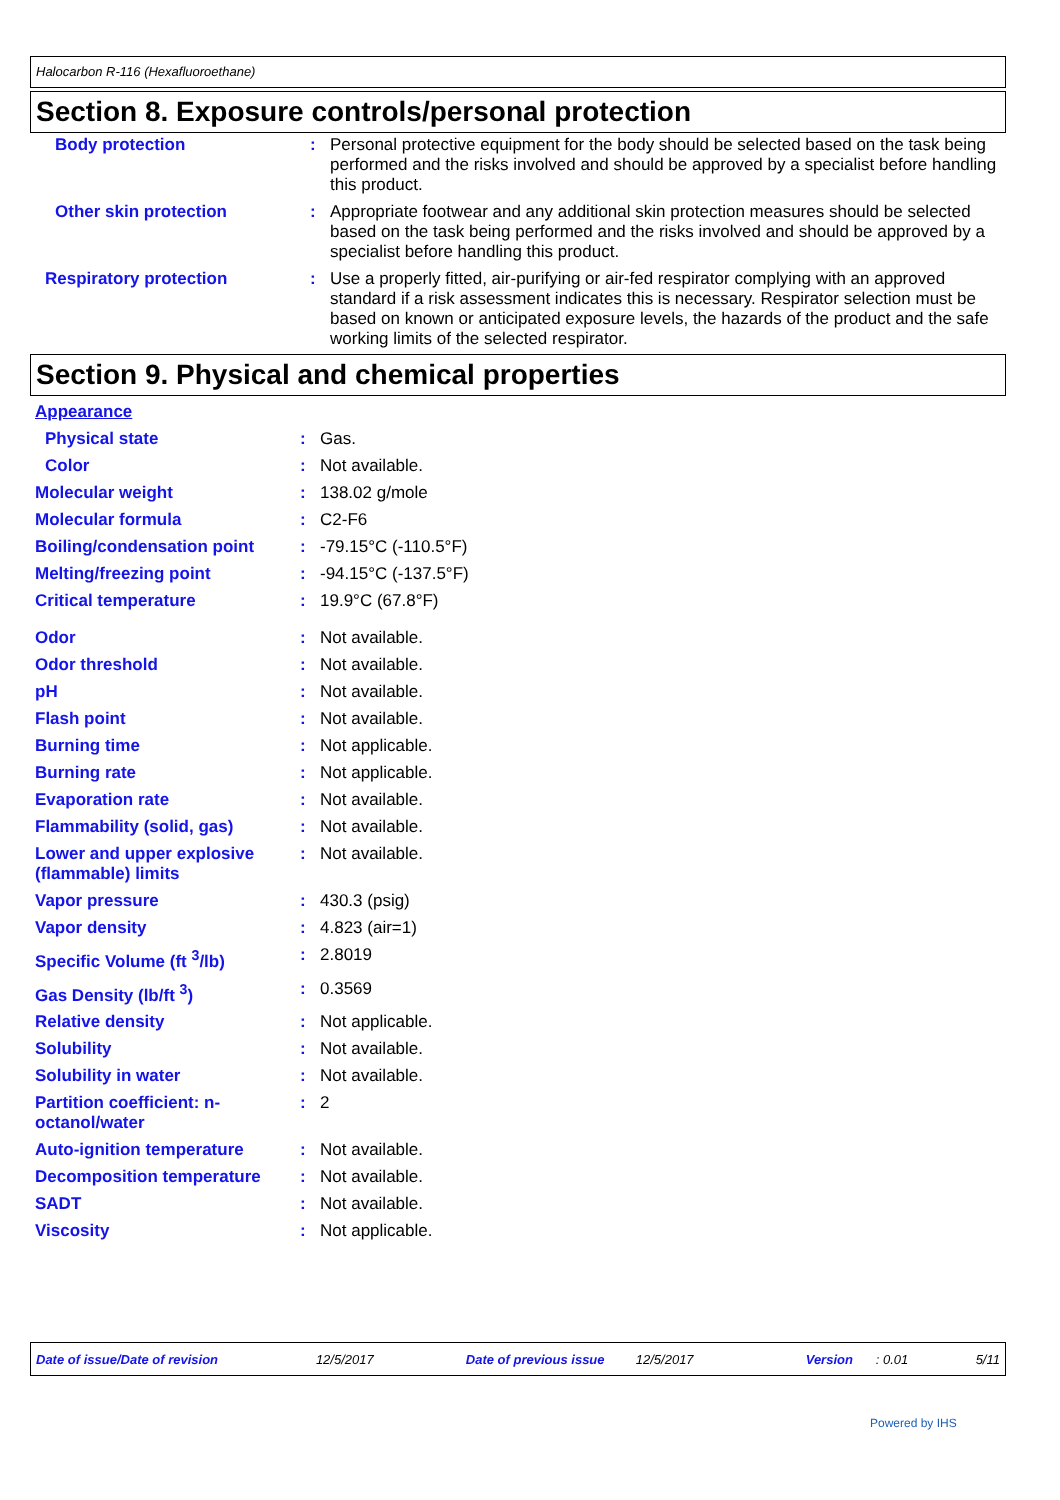Halocarbon R-116 (Hexafluoroethane)
Section 8. Exposure controls/personal protection
| Body protection | : | Personal protective equipment for the body should be selected based on the task being performed and the risks involved and should be approved by a specialist before handling this product. |
| Other skin protection | : | Appropriate footwear and any additional skin protection measures should be selected based on the task being performed and the risks involved and should be approved by a specialist before handling this product. |
| Respiratory protection | : | Use a properly fitted, air-purifying or air-fed respirator complying with an approved standard if a risk assessment indicates this is necessary. Respirator selection must be based on known or anticipated exposure levels, the hazards of the product and the safe working limits of the selected respirator. |
Section 9. Physical and chemical properties
| Appearance | | |
| Physical state | : | Gas. |
| Color | : | Not available. |
| Molecular weight | : | 138.02 g/mole |
| Molecular formula | : | C2-F6 |
| Boiling/condensation point | : | -79.15°C (-110.5°F) |
| Melting/freezing point | : | -94.15°C (-137.5°F) |
| Critical temperature | : | 19.9°C (67.8°F) |
| Odor | : | Not available. |
| Odor threshold | : | Not available. |
| pH | : | Not available. |
| Flash point | : | Not available. |
| Burning time | : | Not applicable. |
| Burning rate | : | Not applicable. |
| Evaporation rate | : | Not available. |
| Flammability (solid, gas) | : | Not available. |
| Lower and upper explosive (flammable) limits | : | Not available. |
| Vapor pressure | : | 430.3 (psig) |
| Vapor density | : | 4.823 (air=1) |
| Specific Volume (ft <sup>3</sup>/lb) | : | 2.8019 |
| Gas Density (lb/ft <sup>3</sup>) | : | 0.3569 |
| Relative density | : | Not applicable. |
| Solubility | : | Not available. |
| Solubility in water | : | Not available. |
| Partition coefficient: n-octanol/water | : | 2 |
| Auto-ignition temperature | : | Not available. |
| Decomposition temperature | : | Not available. |
| SADT | : | Not available. |
| Viscosity | : | Not applicable. |
Date of issue/Date of revision 12/5/2017 Date of previous issue 12/5/2017 Version: 0.01 5/11
Powered by IHS